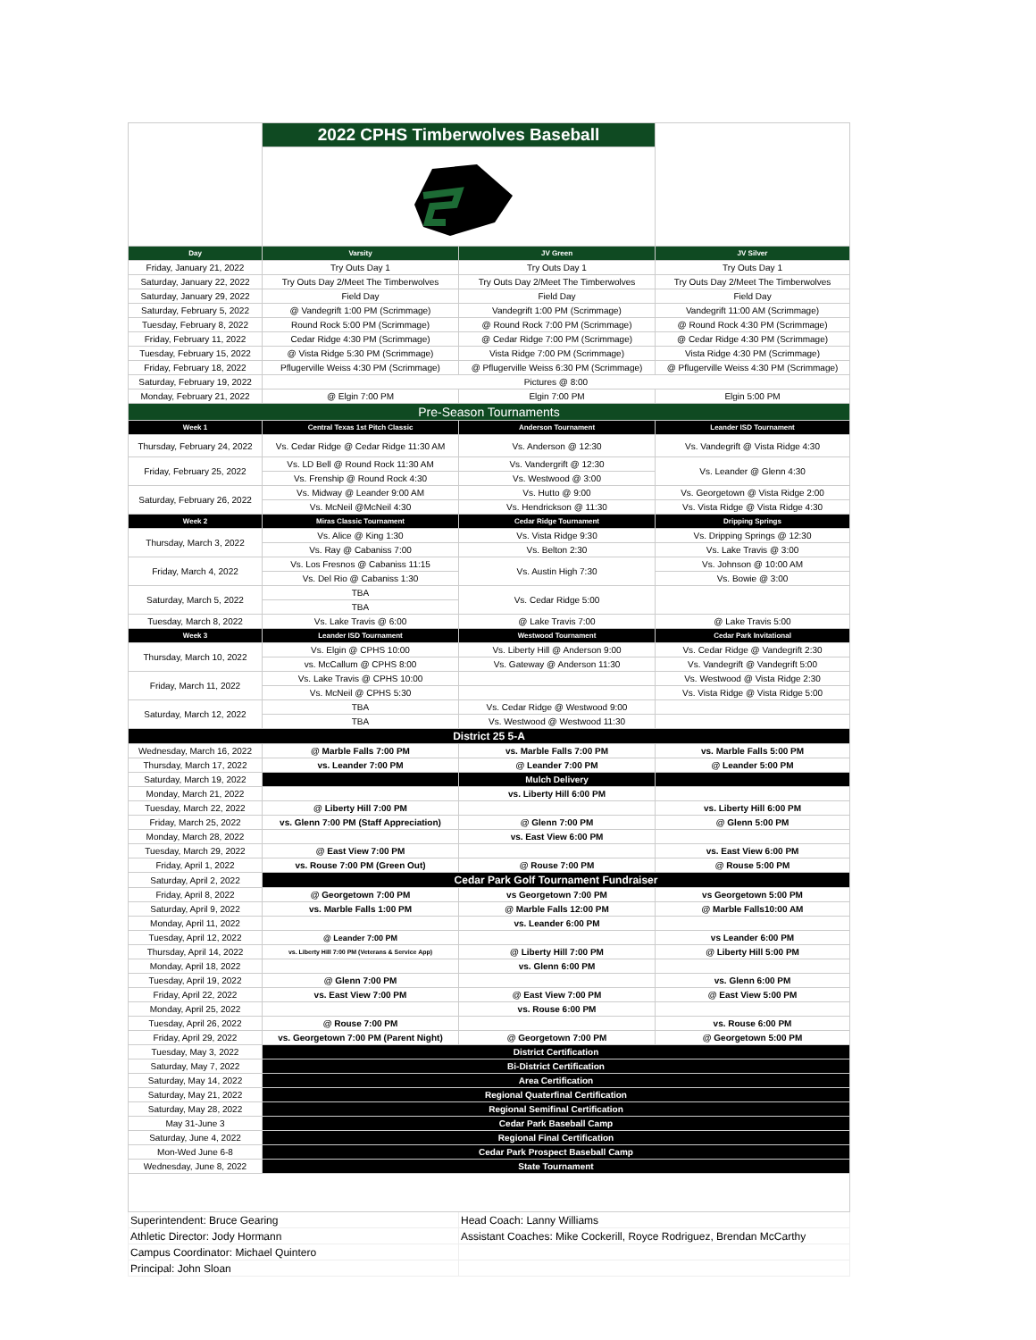| | 2022 CPHS Timberwolves Baseball | | |
| Day | Varsity | JV Green | JV Silver |
| Friday, January 21, 2022 | Try Outs Day 1 | Try Outs Day 1 | Try Outs Day 1 |
| Saturday, January 22, 2022 | Try Outs Day 2/Meet The Timberwolves | Try Outs Day 2/Meet The Timberwolves | Try Outs Day 2/Meet The Timberwolves |
| Saturday, January 29, 2022 | Field Day | Field Day | Field Day |
| Saturday, February 5, 2022 | @ Vandegrift 1:00 PM (Scrimmage) | Vandegrift 1:00 PM (Scrimmage) | Vandegrift 11:00 AM (Scrimmage) |
| Tuesday, February 8, 2022 | Round Rock 5:00 PM (Scrimmage) | @ Round Rock 7:00 PM (Scrimmage) | @ Round Rock 4:30 PM (Scrimmage) |
| Friday, February 11, 2022 | Cedar Ridge 4:30 PM (Scrimmage) | @ Cedar Ridge 7:00 PM (Scrimmage) | @ Cedar Ridge 4:30 PM (Scrimmage) |
| Tuesday, February 15, 2022 | @ Vista Ridge 5:30 PM (Scrimmage) | Vista Ridge 7:00 PM (Scrimmage) | Vista Ridge 4:30 PM (Scrimmage) |
| Friday, February 18, 2022 | Pflugerville Weiss 4:30 PM (Scrimmage) | @ Pflugerville Weiss 6:30 PM (Scrimmage) | @ Pflugerville Weiss 4:30 PM (Scrimmage) |
| Saturday, February 19, 2022 | Pictures @ 8:00 | | |
| Monday, February 21, 2022 | @ Elgin 7:00 PM | Elgin 7:00 PM | Elgin 5:00 PM |
| Pre-Season Tournaments | | | |
| Week 1 | Central Texas 1st Pitch Classic | Anderson Tournament | Leander ISD Tournament |
| Thursday, February 24, 2022 | Vs. Cedar Ridge @ Cedar Ridge 11:30 AM | Vs. Anderson @ 12:30 | Vs. Vandegrift @ Vista Ridge 4:30 |
| Friday, February 25, 2022 | Vs. LD Bell @ Round Rock 11:30 AM | Vs. Vandergrift @ 12:30 | Vs. Leander @ Glenn 4:30 |
| | Vs. Frenship @ Round Rock 4:30 | Vs. Westwood @ 3:00 | |
| Saturday, February 26, 2022 | Vs. Midway @ Leander 9:00 AM | Vs. Hutto @ 9:00 | Vs. Georgetown @ Vista Ridge 2:00 |
| | Vs. McNeil @McNeil 4:30 | Vs. Hendrickson @ 11:30 | Vs. Vista Ridge @ Vista Ridge 4:30 |
| Week 2 | Miras Classic Tournament | Cedar Ridge Tournament | Dripping Springs |
| Thursday, March 3, 2022 | Vs. Alice @ King 1:30 | Vs. Vista Ridge 9:30 | Vs. Dripping Springs @ 12:30 |
| | Vs. Ray @ Cabaniss 7:00 | Vs. Belton 2:30 | Vs. Lake Travis @ 3:00 |
| Friday, March 4, 2022 | Vs. Los Fresnos @ Cabaniss 11:15 | Vs. Austin High 7:30 | Vs. Johnson @ 10:00 AM |
| | Vs. Del Rio @ Cabaniss 1:30 | | Vs. Bowie @ 3:00 |
| Saturday, March 5, 2022 | TBA | Vs. Cedar Ridge 5:00 | |
| | TBA | | |
| Tuesday, March 8, 2022 | Vs. Lake Travis @ 6:00 | @ Lake Travis 7:00 | @ Lake Travis 5:00 |
| Week 3 | Leander ISD Tournament | Westwood Tournament | Cedar Park Invitational |
| Thursday, March 10, 2022 | Vs. Elgin @ CPHS 10:00 | Vs. Liberty Hill @ Anderson 9:00 | Vs. Cedar Ridge @ Vandegrift 2:30 |
| | vs. McCallum @ CPHS 8:00 | Vs. Gateway @ Anderson 11:30 | Vs. Vandegrift @ Vandegrift 5:00 |
| Friday, March 11, 2022 | Vs. Lake Travis @ CPHS 10:00 | | Vs. Westwood @ Vista Ridge 2:30 |
| | Vs. McNeil @ CPHS 5:30 | | Vs. Vista Ridge @ Vista Ridge 5:00 |
| Saturday, March 12, 2022 | TBA | Vs. Cedar Ridge @ Westwood 9:00 | |
| | TBA | Vs. Westwood @ Westwood 11:30 | |
| District 25 5-A | | | |
| Wednesday, March 16, 2022 | @ Marble Falls 7:00 PM | vs. Marble Falls 7:00 PM | vs. Marble Falls 5:00 PM |
| Thursday, March 17, 2022 | vs. Leander 7:00 PM | @ Leander 7:00 PM | @ Leander 5:00 PM |
| Saturday, March 19, 2022 | | Mulch Delivery | |
| Monday, March 21, 2022 | | vs. Liberty Hill 6:00 PM | |
| Tuesday, March 22, 2022 | @ Liberty Hill 7:00 PM | | vs. Liberty Hill 6:00 PM |
| Friday, March 25, 2022 | vs. Glenn 7:00 PM (Staff Appreciation) | @ Glenn 7:00 PM | @ Glenn 5:00 PM |
| Monday, March 28, 2022 | | vs. East View 6:00 PM | |
| Tuesday, March 29, 2022 | @ East View 7:00 PM | | vs. East View 6:00 PM |
| Friday, April 1, 2022 | vs. Rouse 7:00 PM (Green Out) | @ Rouse 7:00 PM | @ Rouse 5:00 PM |
| Saturday, April 2, 2022 | Cedar Park Golf Tournament Fundraiser | | |
| Friday, April 8, 2022 | @ Georgetown 7:00 PM | vs Georgetown 7:00 PM | vs Georgetown 5:00 PM |
| Saturday, April 9, 2022 | vs. Marble Falls 1:00 PM | @ Marble Falls 12:00 PM | @ Marble Falls10:00 AM |
| Monday, April 11, 2022 | | vs. Leander 6:00 PM | |
| Tuesday, April 12, 2022 | @ Leander 7:00 PM | | vs Leander 6:00 PM |
| Thursday, April 14, 2022 | vs. Liberty Hill 7:00 PM (Veterans & Service App) | @ Liberty Hill 7:00 PM | @ Liberty Hill 5:00 PM |
| Monday, April 18, 2022 | | vs. Glenn 6:00 PM | |
| Tuesday, April 19, 2022 | @ Glenn 7:00 PM | | vs. Glenn 6:00 PM |
| Friday, April 22, 2022 | vs. East View 7:00 PM | @ East View 7:00 PM | @ East View 5:00 PM |
| Monday, April 25, 2022 | | vs. Rouse 6:00 PM | |
| Tuesday, April 26, 2022 | @ Rouse 7:00 PM | | vs. Rouse 6:00 PM |
| Friday, April 29, 2022 | vs. Georgetown 7:00 PM (Parent Night) | @ Georgetown 7:00 PM | @ Georgetown 5:00 PM |
| Tuesday, May 3, 2022 | District Certification | | |
| Saturday, May 7, 2022 | Bi-District Certification | | |
| Saturday, May 14, 2022 | Area Certification | | |
| Saturday, May 21, 2022 | Regional Quaterfinal Certification | | |
| Saturday, May 28, 2022 | Regional Semifinal Certification | | |
| May 31-June 3 | Cedar Park Baseball Camp | | |
| Saturday, June 4, 2022 | Regional Final Certification | | |
| Mon-Wed June 6-8 | Cedar Park Prospect Baseball Camp | | |
| Wednesday, June 8, 2022 | State Tournament | | |
| Superintendent: Bruce Gearing | | Head Coach: Lanny Williams | |
| Athletic Director: Jody Hormann | | Assistant Coaches: Mike Cockerill, Royce Rodriguez, Brendan McCarthy | |
| Campus Coordinator: Michael Quintero | | | |
| Principal: John Sloan | | | |